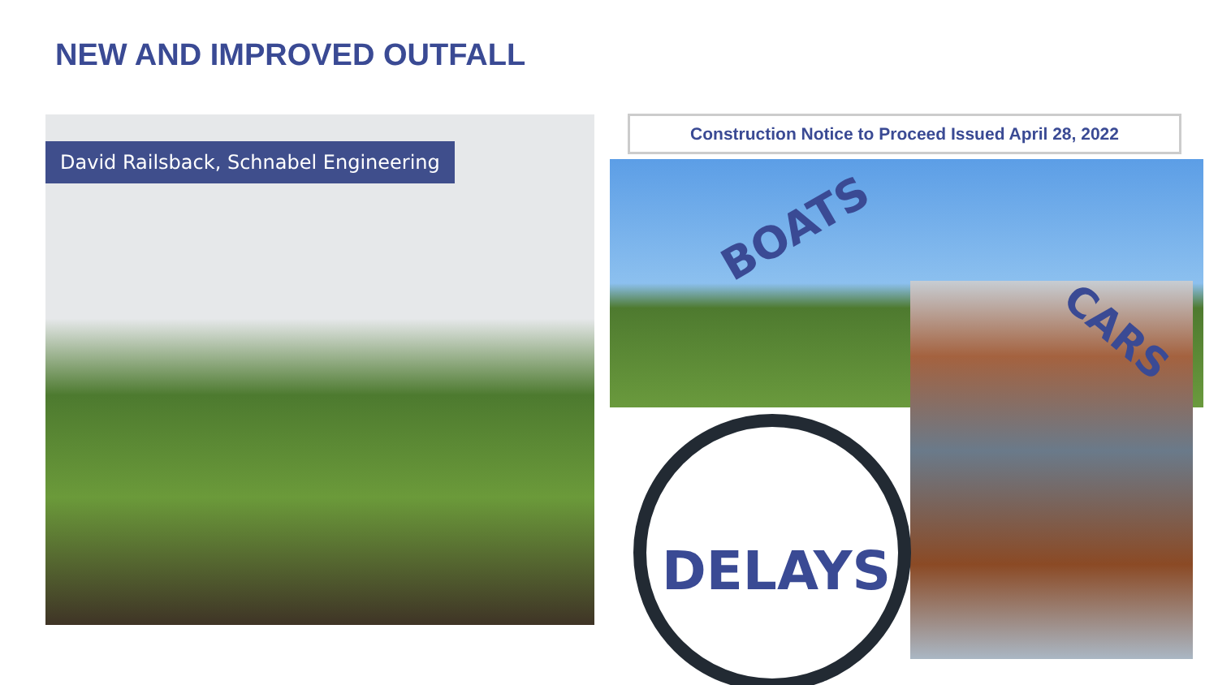NEW AND IMPROVED OUTFALL
David Railsback, Schnabel Engineering
Construction Notice to Proceed Issued April 28, 2022
BOATS
CARS
DELAYS